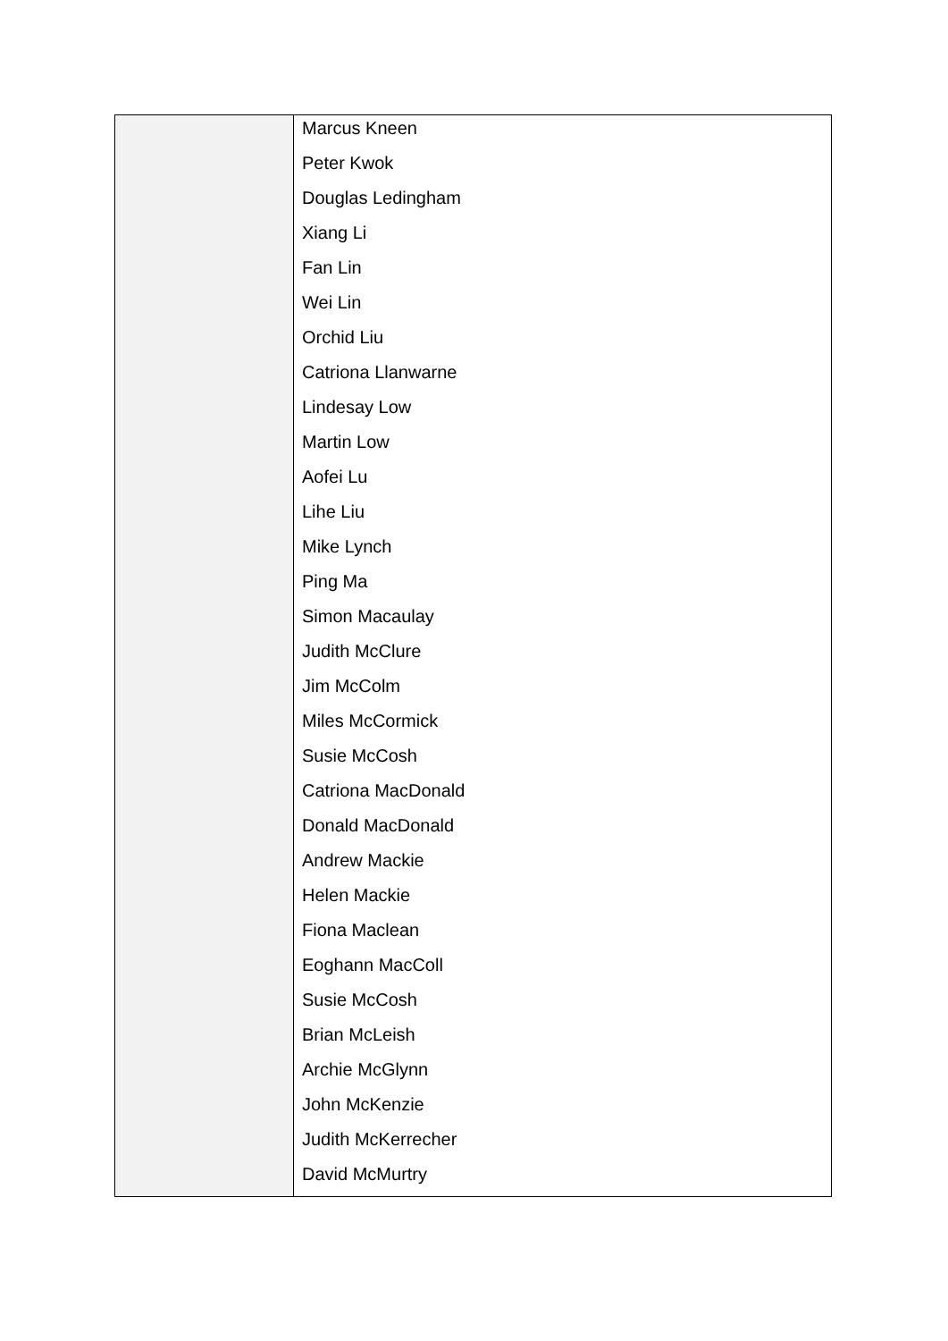| | Marcus Kneen Peter Kwok Douglas Ledingham Xiang Li Fan Lin Wei Lin Orchid Liu Catriona Llanwarne Lindesay Low Martin Low Aofei Lu Lihe Liu Mike Lynch Ping Ma Simon Macaulay Judith McClure Jim McColm Miles McCormick Susie McCosh Catriona MacDonald Donald MacDonald Andrew Mackie Helen Mackie Fiona Maclean Eoghann MacColl Susie McCosh Brian McLeish Archie McGlynn John McKenzie Judith McKerrecher David McMurtry |